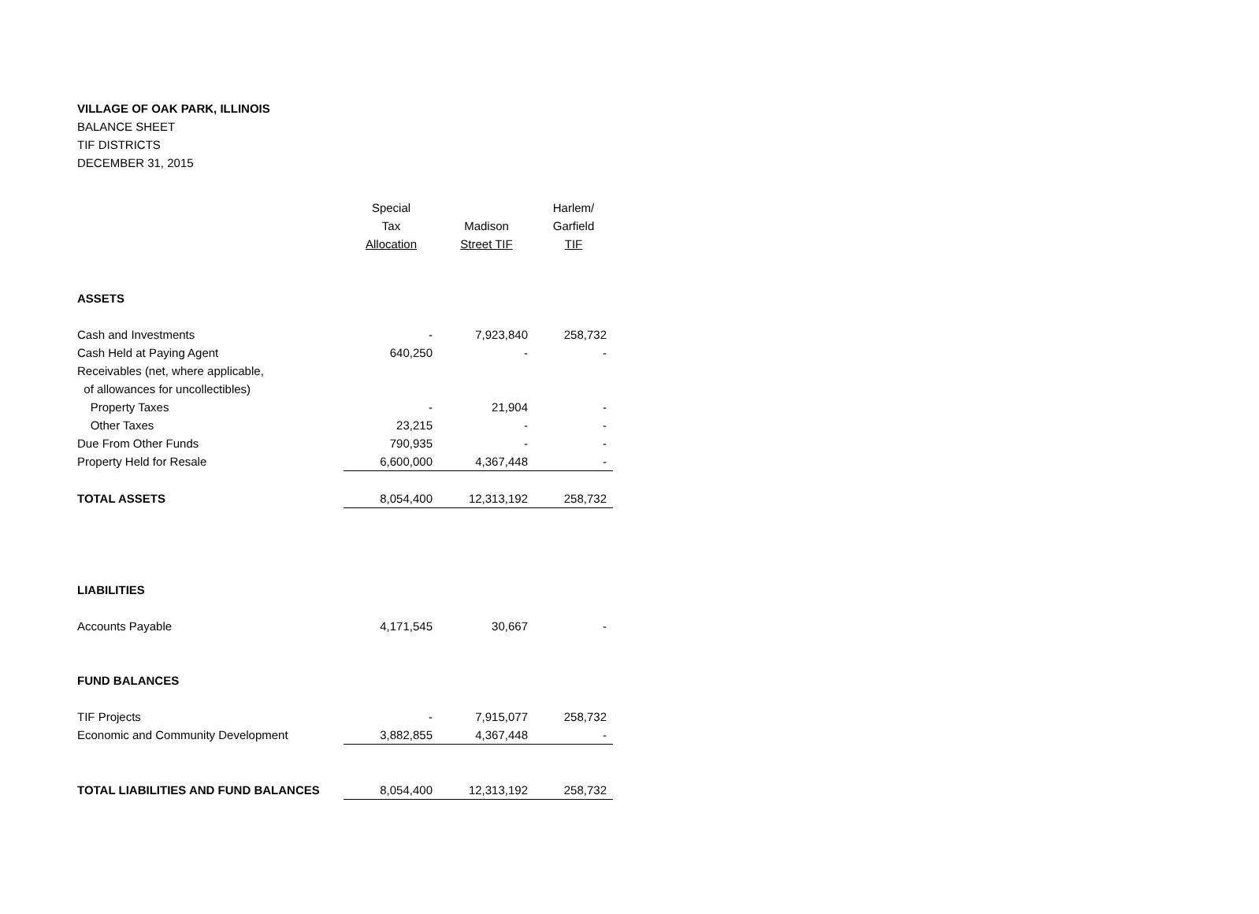VILLAGE OF OAK PARK, ILLINOIS
BALANCE SHEET
TIF DISTRICTS
DECEMBER 31, 2015
| | Special | | Harlem/ |
| --- | --- | --- | --- |
| | Tax | Madison | Garfield |
| | Allocation | Street TIF | TIF |
| ASSETS | | | |
| Cash and Investments | - | 7,923,840 | 258,732 |
| Cash Held at Paying Agent | 640,250 | - | - |
| Receivables (net, where applicable, | | | |
| of allowances for uncollectibles) | | | |
| Property Taxes | - | 21,904 | - |
| Other Taxes | 23,215 | - | - |
| Due From Other Funds | 790,935 | - | - |
| Property Held for Resale | 6,600,000 | 4,367,448 | - |
| TOTAL ASSETS | 8,054,400 | 12,313,192 | 258,732 |
| LIABILITIES | | | |
| Accounts Payable | 4,171,545 | 30,667 | - |
| FUND BALANCES | | | |
| TIF Projects | - | 7,915,077 | 258,732 |
| Economic and Community Development | 3,882,855 | 4,367,448 | - |
| TOTAL LIABILITIES AND FUND BALANCES | 8,054,400 | 12,313,192 | 258,732 |